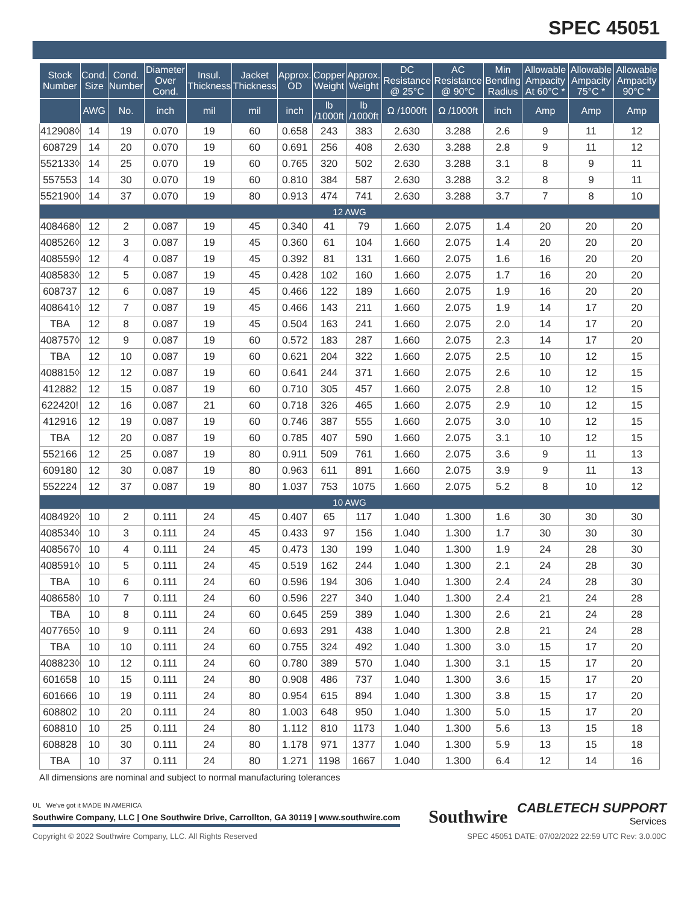SPEC 45051
| Stock Number | Cond. Size | Cond. Number | Diameter Over Cond. | Insul. Thickness | Jacket Thickness | Approx. OD | Copper Weight | Approx. Weight | DC Resistance @ 25°C | AC Resistance @ 90°C | Min Bending Radius | Allowable Ampacity At 60°C * | Allowable Ampacity 75°C * | Allowable Ampacity 90°C * |
| --- | --- | --- | --- | --- | --- | --- | --- | --- | --- | --- | --- | --- | --- | --- |
| | AWG | No. | inch | mil | mil | inch | lb /1000ft | lb /1000ft | Ω /1000ft | Ω /1000ft | inch | Amp | Amp | Amp |
| 412908◊ | 14 | 19 | 0.070 | 19 | 60 | 0.658 | 243 | 383 | 2.630 | 3.288 | 2.6 | 9 | 11 | 12 |
| 608729 | 14 | 20 | 0.070 | 19 | 60 | 0.691 | 256 | 408 | 2.630 | 3.288 | 2.8 | 9 | 11 | 12 |
| 552133◊ | 14 | 25 | 0.070 | 19 | 60 | 0.765 | 320 | 502 | 2.630 | 3.288 | 3.1 | 8 | 9 | 11 |
| 557553 | 14 | 30 | 0.070 | 19 | 60 | 0.810 | 384 | 587 | 2.630 | 3.288 | 3.2 | 8 | 9 | 11 |
| 552190◊ | 14 | 37 | 0.070 | 19 | 80 | 0.913 | 474 | 741 | 2.630 | 3.288 | 3.7 | 7 | 8 | 10 |
| 12 AWG | | | | | | | | | | | | | | |
| 408468◊ | 12 | 2 | 0.087 | 19 | 45 | 0.340 | 41 | 79 | 1.660 | 2.075 | 1.4 | 20 | 20 | 20 |
| 408526◊ | 12 | 3 | 0.087 | 19 | 45 | 0.360 | 61 | 104 | 1.660 | 2.075 | 1.4 | 20 | 20 | 20 |
| 408559◊ | 12 | 4 | 0.087 | 19 | 45 | 0.392 | 81 | 131 | 1.660 | 2.075 | 1.6 | 16 | 20 | 20 |
| 408583◊ | 12 | 5 | 0.087 | 19 | 45 | 0.428 | 102 | 160 | 1.660 | 2.075 | 1.7 | 16 | 20 | 20 |
| 608737 | 12 | 6 | 0.087 | 19 | 45 | 0.466 | 122 | 189 | 1.660 | 2.075 | 1.9 | 16 | 20 | 20 |
| 408641◊ | 12 | 7 | 0.087 | 19 | 45 | 0.466 | 143 | 211 | 1.660 | 2.075 | 1.9 | 14 | 17 | 20 |
| TBA | 12 | 8 | 0.087 | 19 | 45 | 0.504 | 163 | 241 | 1.660 | 2.075 | 2.0 | 14 | 17 | 20 |
| 408757◊ | 12 | 9 | 0.087 | 19 | 60 | 0.572 | 183 | 287 | 1.660 | 2.075 | 2.3 | 14 | 17 | 20 |
| TBA | 12 | 10 | 0.087 | 19 | 60 | 0.621 | 204 | 322 | 1.660 | 2.075 | 2.5 | 10 | 12 | 15 |
| 408815◊ | 12 | 12 | 0.087 | 19 | 60 | 0.641 | 244 | 371 | 1.660 | 2.075 | 2.6 | 10 | 12 | 15 |
| 412882 | 12 | 15 | 0.087 | 19 | 60 | 0.710 | 305 | 457 | 1.660 | 2.075 | 2.8 | 10 | 12 | 15 |
| 622420! | 12 | 16 | 0.087 | 21 | 60 | 0.718 | 326 | 465 | 1.660 | 2.075 | 2.9 | 10 | 12 | 15 |
| 412916 | 12 | 19 | 0.087 | 19 | 60 | 0.746 | 387 | 555 | 1.660 | 2.075 | 3.0 | 10 | 12 | 15 |
| TBA | 12 | 20 | 0.087 | 19 | 60 | 0.785 | 407 | 590 | 1.660 | 2.075 | 3.1 | 10 | 12 | 15 |
| 552166 | 12 | 25 | 0.087 | 19 | 80 | 0.911 | 509 | 761 | 1.660 | 2.075 | 3.6 | 9 | 11 | 13 |
| 609180 | 12 | 30 | 0.087 | 19 | 80 | 0.963 | 611 | 891 | 1.660 | 2.075 | 3.9 | 9 | 11 | 13 |
| 552224 | 12 | 37 | 0.087 | 19 | 80 | 1.037 | 753 | 1075 | 1.660 | 2.075 | 5.2 | 8 | 10 | 12 |
| 10 AWG | | | | | | | | | | | | | | |
| 408492◊ | 10 | 2 | 0.111 | 24 | 45 | 0.407 | 65 | 117 | 1.040 | 1.300 | 1.6 | 30 | 30 | 30 |
| 408534◊ | 10 | 3 | 0.111 | 24 | 45 | 0.433 | 97 | 156 | 1.040 | 1.300 | 1.7 | 30 | 30 | 30 |
| 408567◊ | 10 | 4 | 0.111 | 24 | 45 | 0.473 | 130 | 199 | 1.040 | 1.300 | 1.9 | 24 | 28 | 30 |
| 408591◊ | 10 | 5 | 0.111 | 24 | 45 | 0.519 | 162 | 244 | 1.040 | 1.300 | 2.1 | 24 | 28 | 30 |
| TBA | 10 | 6 | 0.111 | 24 | 60 | 0.596 | 194 | 306 | 1.040 | 1.300 | 2.4 | 24 | 28 | 30 |
| 408658◊ | 10 | 7 | 0.111 | 24 | 60 | 0.596 | 227 | 340 | 1.040 | 1.300 | 2.4 | 21 | 24 | 28 |
| TBA | 10 | 8 | 0.111 | 24 | 60 | 0.645 | 259 | 389 | 1.040 | 1.300 | 2.6 | 21 | 24 | 28 |
| 407765◊ | 10 | 9 | 0.111 | 24 | 60 | 0.693 | 291 | 438 | 1.040 | 1.300 | 2.8 | 21 | 24 | 28 |
| TBA | 10 | 10 | 0.111 | 24 | 60 | 0.755 | 324 | 492 | 1.040 | 1.300 | 3.0 | 15 | 17 | 20 |
| 408823◊ | 10 | 12 | 0.111 | 24 | 60 | 0.780 | 389 | 570 | 1.040 | 1.300 | 3.1 | 15 | 17 | 20 |
| 601658 | 10 | 15 | 0.111 | 24 | 80 | 0.908 | 486 | 737 | 1.040 | 1.300 | 3.6 | 15 | 17 | 20 |
| 601666 | 10 | 19 | 0.111 | 24 | 80 | 0.954 | 615 | 894 | 1.040 | 1.300 | 3.8 | 15 | 17 | 20 |
| 608802 | 10 | 20 | 0.111 | 24 | 80 | 1.003 | 648 | 950 | 1.040 | 1.300 | 5.0 | 15 | 17 | 20 |
| 608810 | 10 | 25 | 0.111 | 24 | 80 | 1.112 | 810 | 1173 | 1.040 | 1.300 | 5.6 | 13 | 15 | 18 |
| 608828 | 10 | 30 | 0.111 | 24 | 80 | 1.178 | 971 | 1377 | 1.040 | 1.300 | 5.9 | 13 | 15 | 18 |
| TBA | 10 | 37 | 0.111 | 24 | 80 | 1.271 | 1198 | 1667 | 1.040 | 1.300 | 6.4 | 12 | 14 | 16 |
All dimensions are nominal and subject to normal manufacturing tolerances
UL We've got it MADE IN AMERICA
Southwire Company, LLC | One Southwire Drive, Carrollton, GA 30119 | www.southwire.com
Southwire
CABLETECH SUPPORT
Services
Copyright © 2022 Southwire Company, LLC. All Rights Reserved SPEC 45051 DATE: 07/02/2022 22:59 UTC Rev: 3.0.00C